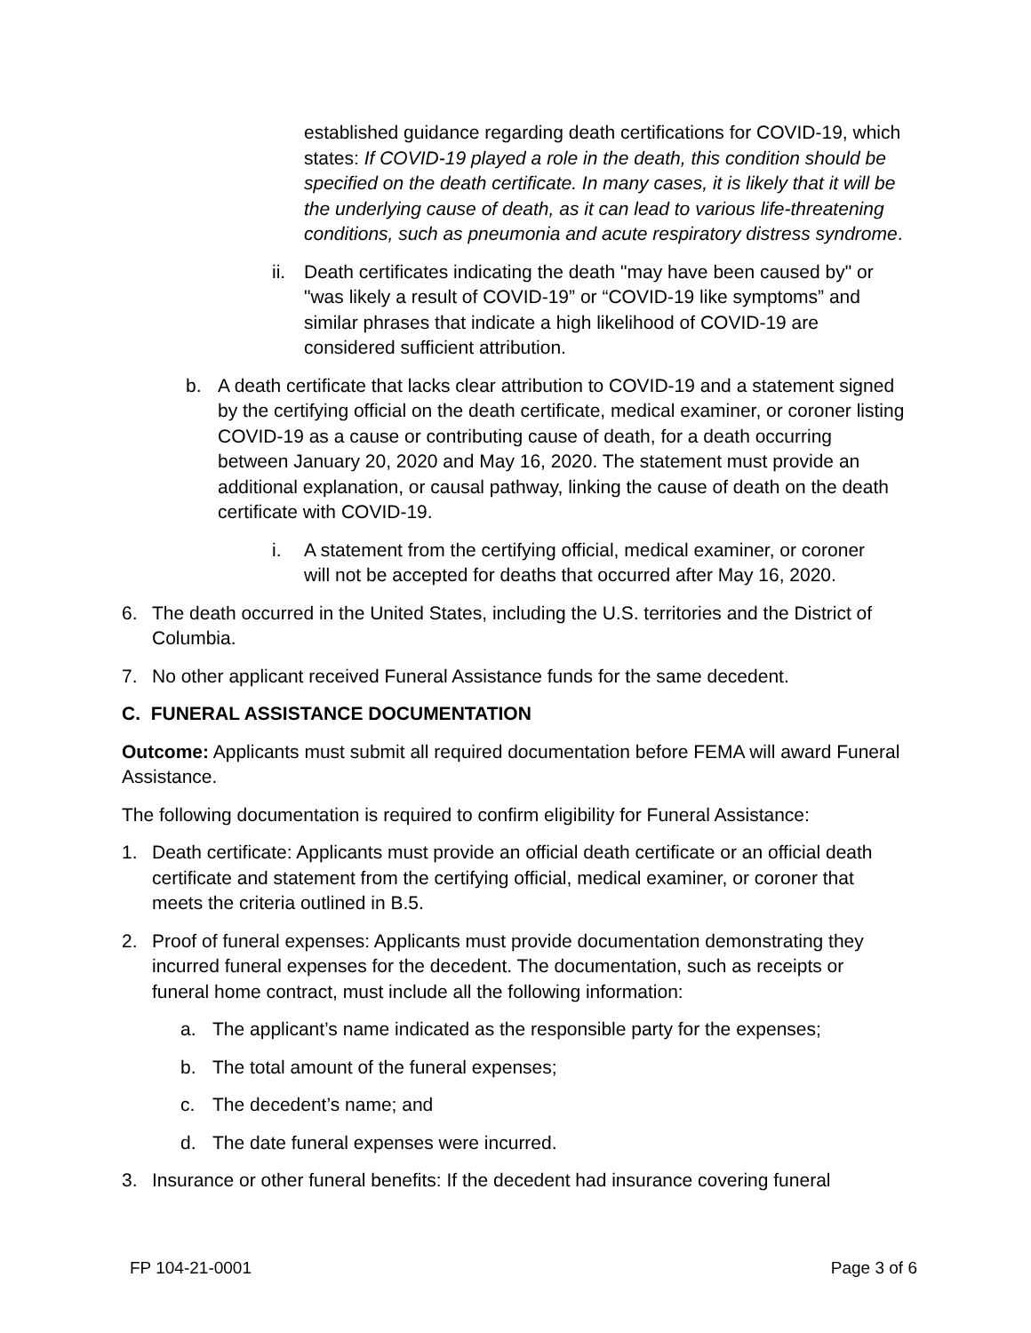established guidance regarding death certifications for COVID-19, which states: If COVID-19 played a role in the death, this condition should be specified on the death certificate. In many cases, it is likely that it will be the underlying cause of death, as it can lead to various life-threatening conditions, such as pneumonia and acute respiratory distress syndrome.
ii. Death certificates indicating the death "may have been caused by" or "was likely a result of COVID-19” or “COVID-19 like symptoms” and similar phrases that indicate a high likelihood of COVID-19 are considered sufficient attribution.
b. A death certificate that lacks clear attribution to COVID-19 and a statement signed by the certifying official on the death certificate, medical examiner, or coroner listing COVID-19 as a cause or contributing cause of death, for a death occurring between January 20, 2020 and May 16, 2020. The statement must provide an additional explanation, or causal pathway, linking the cause of death on the death certificate with COVID-19.
i. A statement from the certifying official, medical examiner, or coroner will not be accepted for deaths that occurred after May 16, 2020.
6. The death occurred in the United States, including the U.S. territories and the District of Columbia.
7. No other applicant received Funeral Assistance funds for the same decedent.
C. FUNERAL ASSISTANCE DOCUMENTATION
Outcome: Applicants must submit all required documentation before FEMA will award Funeral Assistance.
The following documentation is required to confirm eligibility for Funeral Assistance:
1. Death certificate: Applicants must provide an official death certificate or an official death certificate and statement from the certifying official, medical examiner, or coroner that meets the criteria outlined in B.5.
2. Proof of funeral expenses: Applicants must provide documentation demonstrating they incurred funeral expenses for the decedent. The documentation, such as receipts or funeral home contract, must include all the following information:
a. The applicant’s name indicated as the responsible party for the expenses;
b. The total amount of the funeral expenses;
c. The decedent’s name; and
d. The date funeral expenses were incurred.
3. Insurance or other funeral benefits: If the decedent had insurance covering funeral
FP 104-21-0001 Page 3 of 6